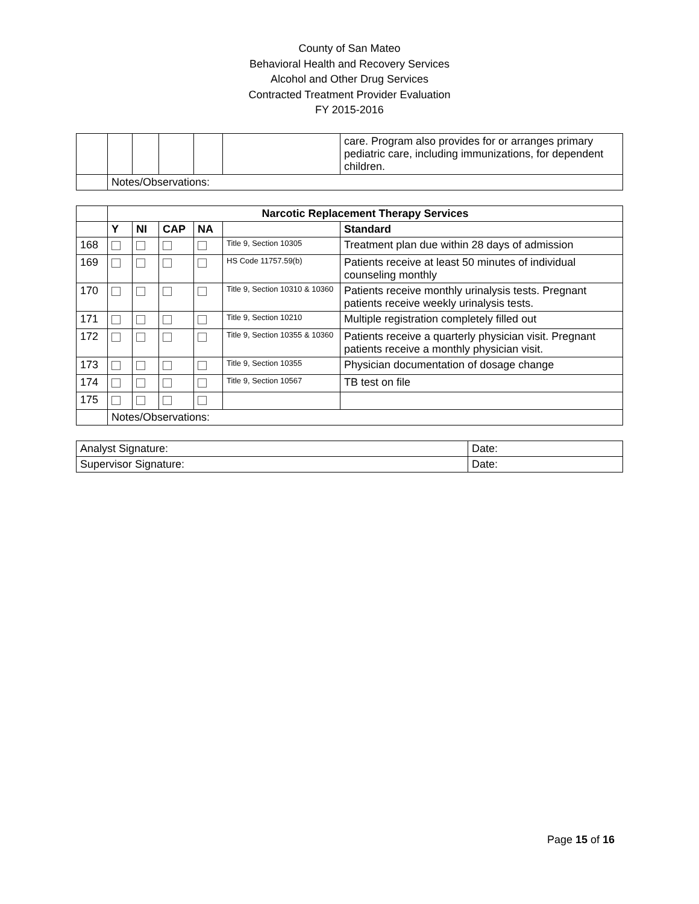County of San Mateo
Behavioral Health and Recovery Services
Alcohol and Other Drug Services
Contracted Treatment Provider Evaluation
FY 2015-2016
| | | | | | | care. Program also provides for or arranges primary pediatric care, including immunizations, for dependent children. |
| | Notes/Observations: | | | | | |
| | Narcotic Replacement Therapy Services | | | | | |
| | Y | NI | CAP | NA | | Standard |
| 168 | | | | | Title 9, Section 10305 | Treatment plan due within 28 days of admission |
| 169 | | | | | HS Code 11757.59(b) | Patients receive at least 50 minutes of individual counseling monthly |
| 170 | | | | | Title 9, Section 10310 & 10360 | Patients receive monthly urinalysis tests. Pregnant patients receive weekly urinalysis tests. |
| 171 | | | | | Title 9, Section 10210 | Multiple registration completely filled out |
| 172 | | | | | Title 9, Section 10355 & 10360 | Patients receive a quarterly physician visit. Pregnant patients receive a monthly physician visit. |
| 173 | | | | | Title 9, Section 10355 | Physician documentation of dosage change |
| 174 | | | | | Title 9, Section 10567 | TB test on file |
| 175 | | | | | | |
| | Notes/Observations: | | | | | |
| Analyst Signature: | Date: |
| Supervisor Signature: | Date: |
Page 15 of 16